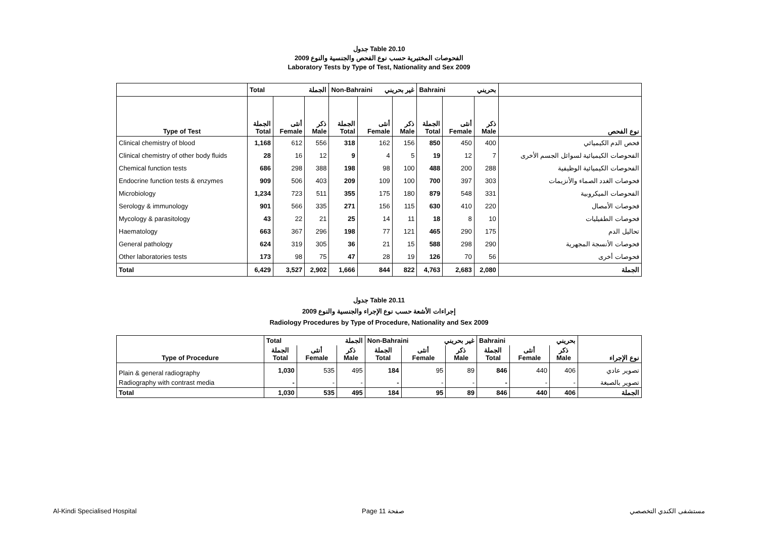جدول Table 20.10
الفحوصات المختبرية حسب نوع الفحص والجنسية والنوع 2009
Laboratory Tests by Type of Test, Nationality and Sex 2009
| | Total الجملة | | | Non-Bahraini غير بحريني | | | Bahraini بحريني | | | |
| Type of Test | الجملة Total | أنثى Female | ذكر Male | الجملة Total | أنثى Female | ذكر Male | الجملة Total | أنثى Female | ذكر Male | نوع الفحص |
| Clinical chemistry of blood | 1,168 | 612 | 556 | 318 | 162 | 156 | 850 | 450 | 400 | فحص الدم الكيميائي |
| Clinical chemistry of other body fluids | 28 | 16 | 12 | 9 | 4 | 5 | 19 | 12 | 7 | الفحوصات الكيميائية لسوائل الجسم الأخرى |
| Chemical function tests | 686 | 298 | 388 | 198 | 98 | 100 | 488 | 200 | 288 | الفحوصات الكيميائية الوظيفية |
| Endocrine function tests & enzymes | 909 | 506 | 403 | 209 | 109 | 100 | 700 | 397 | 303 | فحوصات الغدد الصماء والأنزيمات |
| Microbiology | 1,234 | 723 | 511 | 355 | 175 | 180 | 879 | 548 | 331 | الفحوصات الميكروبية |
| Serology & immunology | 901 | 566 | 335 | 271 | 156 | 115 | 630 | 410 | 220 | فحوصات الأمصال |
| Mycology & parasitology | 43 | 22 | 21 | 25 | 14 | 11 | 18 | 8 | 10 | فحوصات الطفيليات |
| Haematology | 663 | 367 | 296 | 198 | 77 | 121 | 465 | 290 | 175 | تحاليل الدم |
| General pathology | 624 | 319 | 305 | 36 | 21 | 15 | 588 | 298 | 290 | فحوصات الأنسجة المجهرية |
| Other laboratories tests | 173 | 98 | 75 | 47 | 28 | 19 | 126 | 70 | 56 | فحوصات أخرى |
| Total | 6,429 | 3,527 | 2,902 | 1,666 | 844 | 822 | 4,763 | 2,683 | 2,080 | الجملة |
جدول Table 20.11
إجراءات الأشعة حسب نوع الإجراء والجنسية والنوع 2009
Radiology Procedures by Type of Procedure, Nationality and Sex 2009
| | Total الجملة | | | Non-Bahraini غير بحريني | | | Bahraini بحريني | | | |
| Type of Procedure | الجملة Total | أنثى Female | ذكر Male | الجملة Total | أنثى Female | ذكر Male | الجملة Total | أنثى Female | ذكر Male | نوع الإجراء |
| Plain & general radiography | 1,030 | 535 | 495 | 184 | 95 | 89 | 846 | 440 | 406 | تصوير عادي |
| Radiography with contrast media | - | - | - | - | - | - | - | - | - | تصوير بالصبغة |
| Total | 1,030 | 535 | 495 | 184 | 95 | 89 | 846 | 440 | 406 | الجملة |
Al-Kindi Specialised Hospital Page 11 صفحة مستشفى الكندي التخصصي